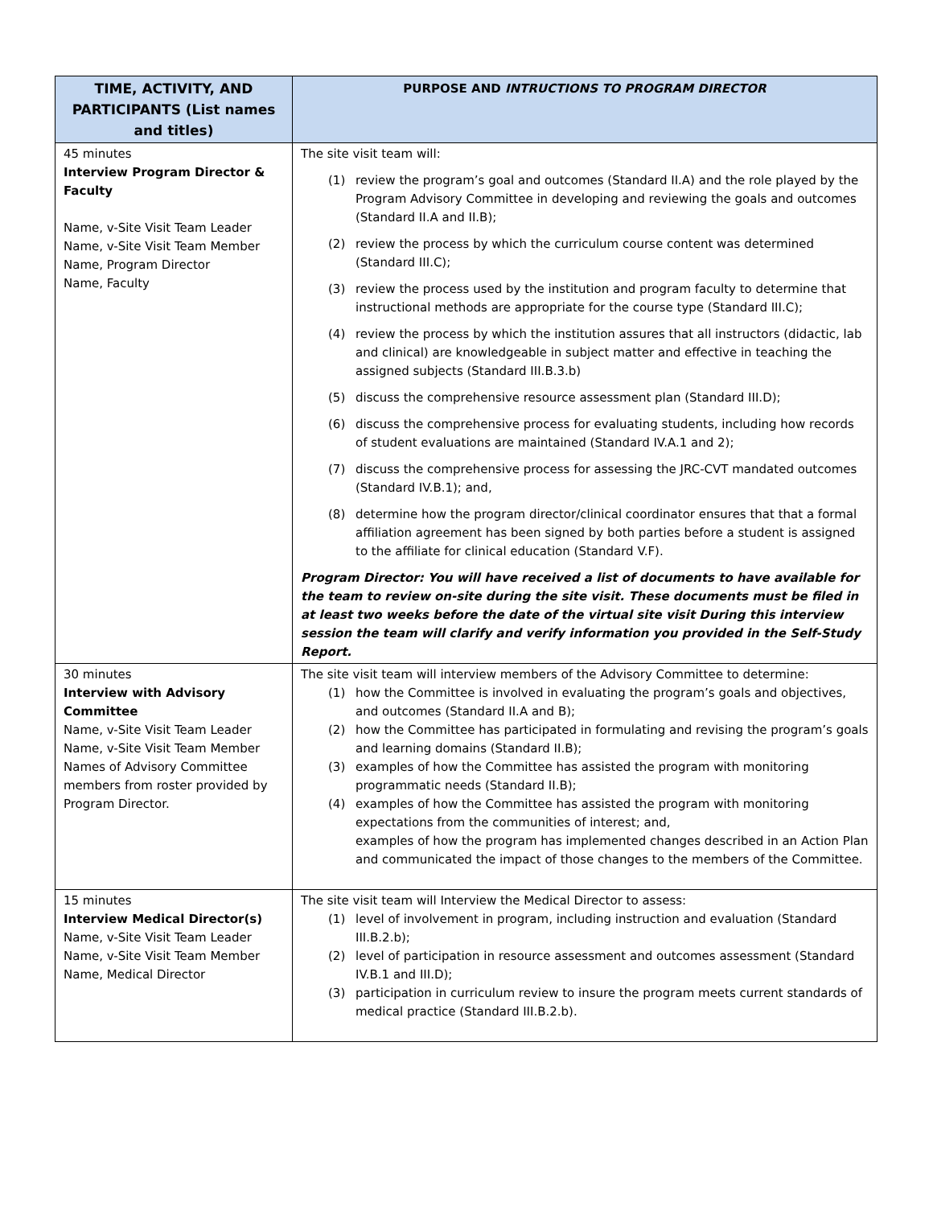| TIME, ACTIVITY, AND PARTICIPANTS (List names and titles) | PURPOSE AND INTRUCTIONS TO PROGRAM DIRECTOR |
| --- | --- |
| 45 minutes Interview Program Director & Faculty Name, v-Site Visit Team Leader Name, v-Site Visit Team Member Name, Program Director Name, Faculty | The site visit team will: (1) review the program’s goal and outcomes (Standard II.A) and the role played by the Program Advisory Committee in developing and reviewing the goals and outcomes (Standard II.A and II.B); (2) review the process by which the curriculum course content was determined (Standard III.C); (3) review the process used by the institution and program faculty to determine that instructional methods are appropriate for the course type (Standard III.C); (4) review the process by which the institution assures that all instructors (didactic, lab and clinical) are knowledgeable in subject matter and effective in teaching the assigned subjects (Standard III.B.3.b) (5) discuss the comprehensive resource assessment plan (Standard III.D); (6) discuss the comprehensive process for evaluating students, including how records of student evaluations are maintained (Standard IV.A.1 and 2); (7) discuss the comprehensive process for assessing the JRC-CVT mandated outcomes (Standard IV.B.1); and, (8) determine how the program director/clinical coordinator ensures that that a formal affiliation agreement has been signed by both parties before a student is assigned to the affiliate for clinical education (Standard V.F). Program Director: You will have received a list of documents to have available for the team to review on-site during the site visit. These documents must be filed in at least two weeks before the date of the virtual site visit During this interview session the team will clarify and verify information you provided in the Self-Study Report. |
| 30 minutes Interview with Advisory Committee Name, v-Site Visit Team Leader Name, v-Site Visit Team Member Names of Advisory Committee members from roster provided by Program Director. | The site visit team will interview members of the Advisory Committee to determine: (1) how the Committee is involved in evaluating the program’s goals and objectives, and outcomes (Standard II.A and B); (2) how the Committee has participated in formulating and revising the program’s goals and learning domains (Standard II.B); (3) examples of how the Committee has assisted the program with monitoring programmatic needs (Standard II.B); (4) examples of how the Committee has assisted the program with monitoring expectations from the communities of interest; and, examples of how the program has implemented changes described in an Action Plan and communicated the impact of those changes to the members of the Committee. |
| 15 minutes Interview Medical Director(s) Name, v-Site Visit Team Leader Name, v-Site Visit Team Member Name, Medical Director | The site visit team will Interview the Medical Director to assess: (1) level of involvement in program, including instruction and evaluation (Standard III.B.2.b); (2) level of participation in resource assessment and outcomes assessment (Standard IV.B.1 and III.D); (3) participation in curriculum review to insure the program meets current standards of medical practice (Standard III.B.2.b). |